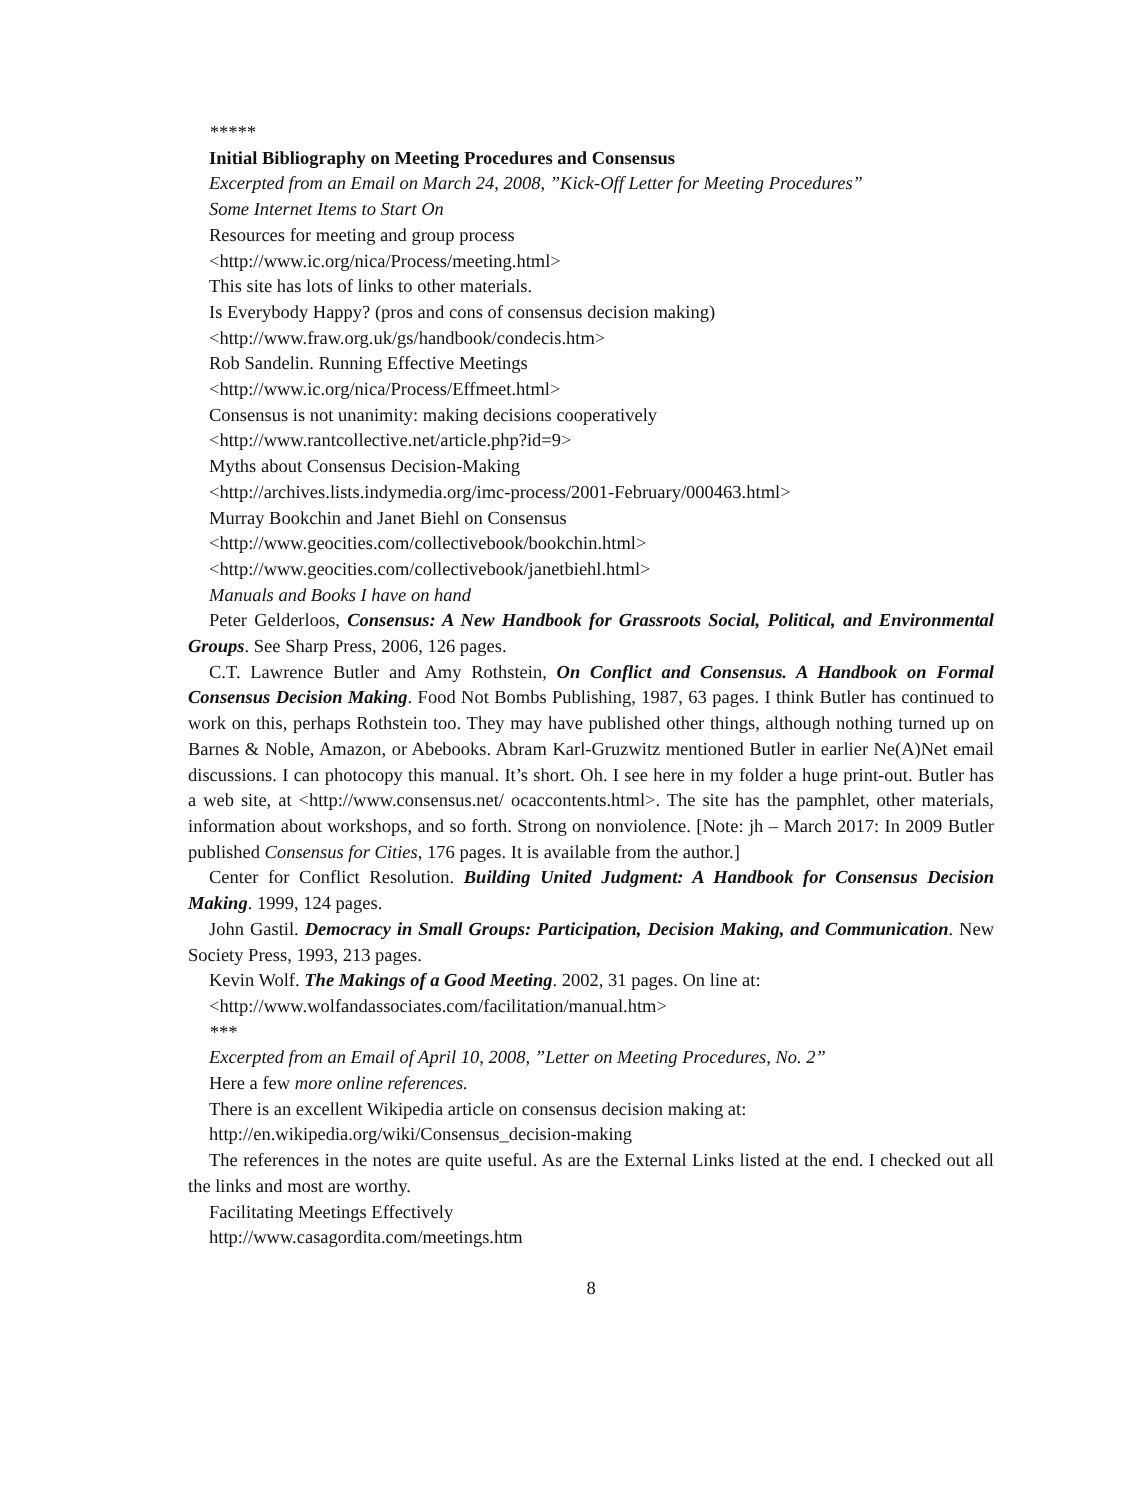*****
Initial Bibliography on Meeting Procedures and Consensus
Excerpted from an Email on March 24, 2008, ”Kick-Off Letter for Meeting Procedures”
Some Internet Items to Start On
Resources for meeting and group process
<http://www.ic.org/nica/Process/meeting.html>
This site has lots of links to other materials.
Is Everybody Happy? (pros and cons of consensus decision making)
<http://www.fraw.org.uk/gs/handbook/condecis.htm>
Rob Sandelin. Running Effective Meetings
<http://www.ic.org/nica/Process/Effmeet.html>
Consensus is not unanimity: making decisions cooperatively
<http://www.rantcollective.net/article.php?id=9>
Myths about Consensus Decision-Making
<http://archives.lists.indymedia.org/imc-process/2001-February/000463.html>
Murray Bookchin and Janet Biehl on Consensus
<http://www.geocities.com/collectivebook/bookchin.html>
<http://www.geocities.com/collectivebook/janetbiehl.html>
Manuals and Books I have on hand
Peter Gelderloos, Consensus: A New Handbook for Grassroots Social, Political, and Environmental Groups. See Sharp Press, 2006, 126 pages.
C.T. Lawrence Butler and Amy Rothstein, On Conflict and Consensus. A Handbook on Formal Consensus Decision Making. Food Not Bombs Publishing, 1987, 63 pages. I think Butler has continued to work on this, perhaps Rothstein too. They may have published other things, although nothing turned up on Barnes & Noble, Amazon, or Abebooks. Abram Karl-Gruzwitz mentioned Butler in earlier Ne(A)Net email discussions. I can photocopy this manual. It’s short. Oh. I see here in my folder a huge print-out. Butler has a web site, at <http://www.consensus.net/ ocaccontents.html>. The site has the pamphlet, other materials, information about workshops, and so forth. Strong on nonviolence. [Note: jh – March 2017: In 2009 Butler published Consensus for Cities, 176 pages. It is available from the author.]
Center for Conflict Resolution. Building United Judgment: A Handbook for Consensus Decision Making. 1999, 124 pages.
John Gastil. Democracy in Small Groups: Participation, Decision Making, and Communication. New Society Press, 1993, 213 pages.
Kevin Wolf. The Makings of a Good Meeting. 2002, 31 pages. On line at:
<http://www.wolfandassociates.com/facilitation/manual.htm>
***
Excerpted from an Email of April 10, 2008, ”Letter on Meeting Procedures, No. 2”
Here a few more online references.
There is an excellent Wikipedia article on consensus decision making at:
http://en.wikipedia.org/wiki/Consensus_decision-making
The references in the notes are quite useful. As are the External Links listed at the end. I checked out all the links and most are worthy.
Facilitating Meetings Effectively
http://www.casagordita.com/meetings.htm
8